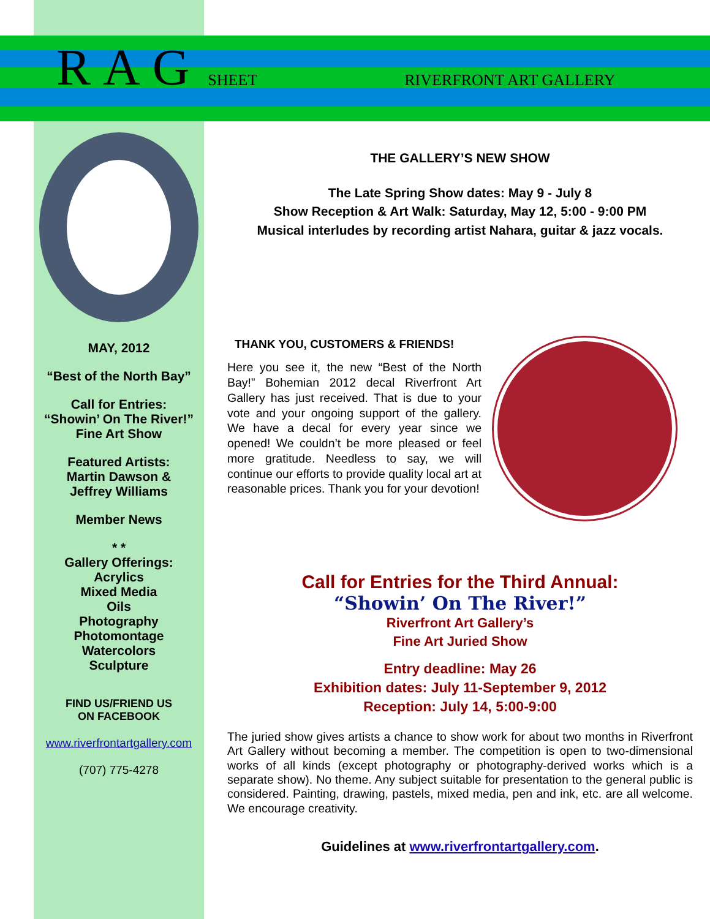RAG SHEET RIVERFRONT ART GALLERY
MAY, 2012
“Best of the North Bay”
Call for Entries:
“Showin’ On The River!”
Fine Art Show
Featured Artists:
Martin Dawson &
Jeffrey Williams
Member News
* *
Gallery Offerings:
Acrylics
Mixed Media
Oils
Photography
Photomontage
Watercolors
Sculpture
FIND US/FRIEND US
ON FACEBOOK
www.riverfrontartgallery.com
(707) 775-4278
THE GALLERY’S NEW SHOW
The Late Spring Show dates: May 9 - July 8
Show Reception & Art Walk: Saturday, May 12, 5:00 - 9:00 PM
Musical interludes by recording artist Nahara, guitar & jazz vocals.
THANK YOU, CUSTOMERS & FRIENDS!
Here you see it, the new “Best of the North Bay!” Bohemian 2012 decal Riverfront Art Gallery has just received. That is due to your vote and your ongoing support of the gallery. We have a decal for every year since we opened! We couldn’t be more pleased or feel more gratitude. Needless to say, we will continue our efforts to provide quality local art at reasonable prices. Thank you for your devotion!
Call for Entries for the Third Annual:
“Showin’ On The River!”
Riverfront Art Gallery’s
Fine Art Juried Show
Entry deadline: May 26
Exhibition dates: July 11-September 9, 2012
Reception: July 14, 5:00-9:00
The juried show gives artists a chance to show work for about two months in Riverfront Art Gallery without becoming a member. The competition is open to two-dimensional works of all kinds (except photography or photography-derived works which is a separate show). No theme. Any subject suitable for presentation to the general public is considered. Painting, drawing, pastels, mixed media, pen and ink, etc. are all welcome. We encourage creativity.
Guidelines at www.riverfrontartgallery.com.